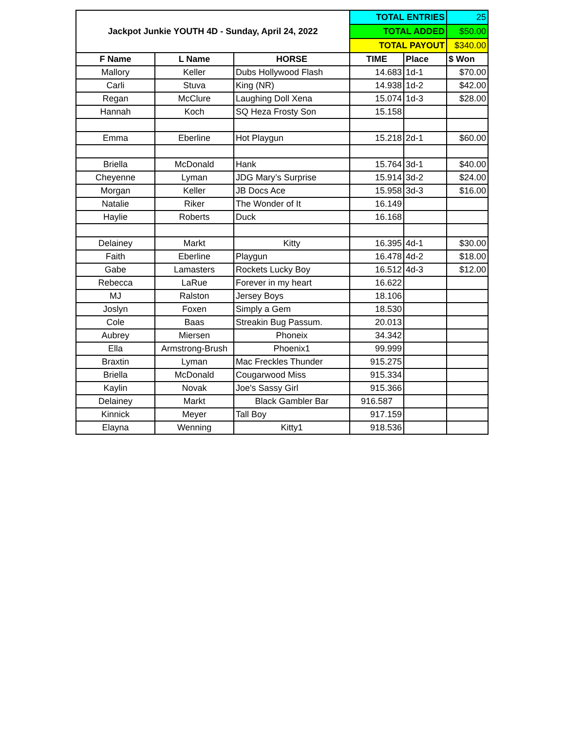| Jackpot Junkie YOUTH 4D - Sunday, April 24, 2022 | | | TOTAL ENTRIES | | 25 |
| | | | TOTAL ADDED | | $50.00 |
| | | | TOTAL PAYOUT | | $340.00 |
| F Name | L Name | HORSE | TIME | Place | $ Won |
| Mallory | Keller | Dubs Hollywood Flash | 14.683 | 1d-1 | $70.00 |
| Carli | Stuva | King (NR) | 14.938 | 1d-2 | $42.00 |
| Regan | McClure | Laughing Doll Xena | 15.074 | 1d-3 | $28.00 |
| Hannah | Koch | SQ Heza Frosty Son | 15.158 | | |
| Emma | Eberline | Hot Playgun | 15.218 | 2d-1 | $60.00 |
| Briella | McDonald | Hank | 15.764 | 3d-1 | $40.00 |
| Cheyenne | Lyman | JDG Mary’s Surprise | 15.914 | 3d-2 | $24.00 |
| Morgan | Keller | JB Docs Ace | 15.958 | 3d-3 | $16.00 |
| Natalie | Riker | The Wonder of It | 16.149 | | |
| Haylie | Roberts | Duck | 16.168 | | |
| Delainey | Markt | Kitty | 16.395 | 4d-1 | $30.00 |
| Faith | Eberline | Playgun | 16.478 | 4d-2 | $18.00 |
| Gabe | Lamasters | Rockets Lucky Boy | 16.512 | 4d-3 | $12.00 |
| Rebecca | LaRue | Forever in my heart | 16.622 | | |
| MJ | Ralston | Jersey Boys | 18.106 | | |
| Joslyn | Foxen | Simply a Gem | 18.530 | | |
| Cole | Baas | Streakin Bug Passum. | 20.013 | | |
| Aubrey | Miersen | Phoneix | 34.342 | | |
| Ella | Armstrong-Brush | Phoenix1 | 99.999 | | |
| Braxtin | Lyman | Mac Freckles Thunder | 915.275 | | |
| Briella | McDonald | Cougarwood Miss | 915.334 | | |
| Kaylin | Novak | Joe's Sassy Girl | 915.366 | | |
| Delainey | Markt | Black Gambler Bar | 916.587 | | |
| Kinnick | Meyer | Tall Boy | 917.159 | | |
| Elayna | Wenning | Kitty1 | 918.536 | | |